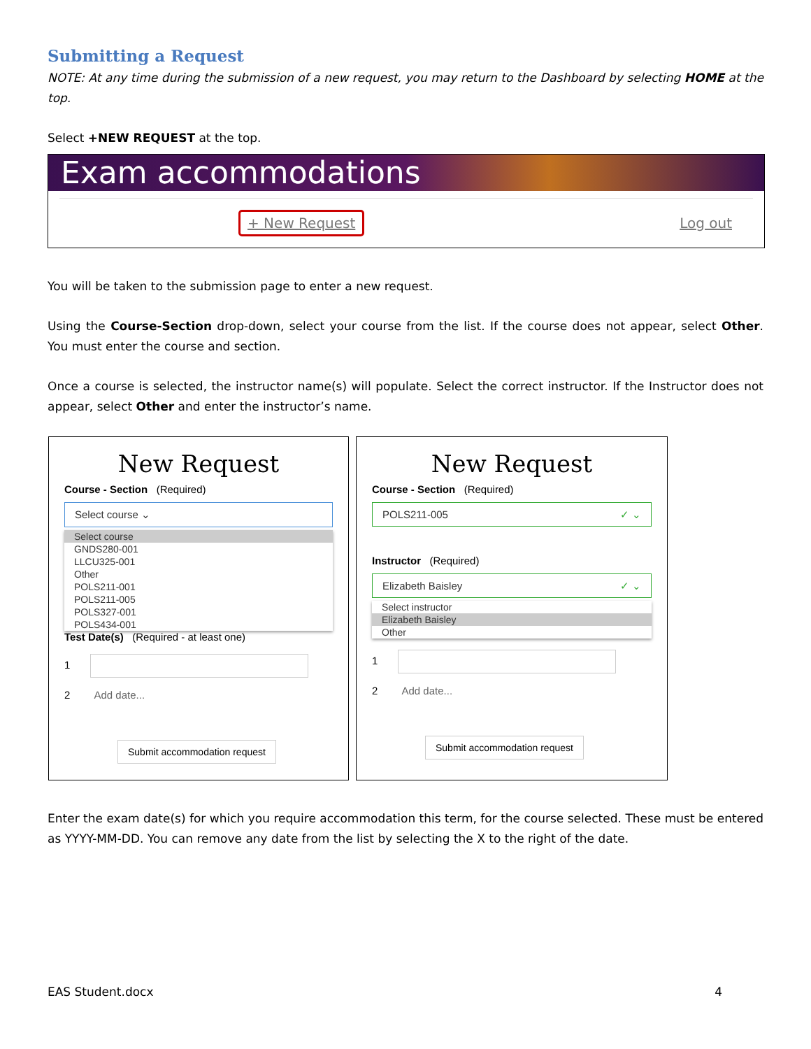Submitting a Request
NOTE: At any time during the submission of a new request, you may return to the Dashboard by selecting HOME at the top.
Select +NEW REQUEST at the top.
Exam accommodations
+ New Request Log out
You will be taken to the submission page to enter a new request.
Using the Course-Section drop-down, select your course from the list. If the course does not appear, select Other. You must enter the course and section.
Once a course is selected, the instructor name(s) will populate. Select the correct instructor. If the Instructor does not appear, select Other and enter the instructor’s name.
New Request
Course - Section (Required)
Select course ⌄
Select course
GNDS280-001
LLCU325-001
Other
POLS211-001
POLS211-005
POLS327-001
POLS434-001
Test Date(s) (Required - at least one)
1
2 Add date...
Submit accommodation request
New Request
Course - Section (Required)
POLS211-005 ✓ ⌄
Instructor (Required)
Elizabeth Baisley ✓ ⌄
Select instructor
Elizabeth Baisley
Other
1
2 Add date...
Submit accommodation request
Enter the exam date(s) for which you require accommodation this term, for the course selected. These must be entered as YYYY-MM-DD. You can remove any date from the list by selecting the X to the right of the date.
EAS Student.docx 4